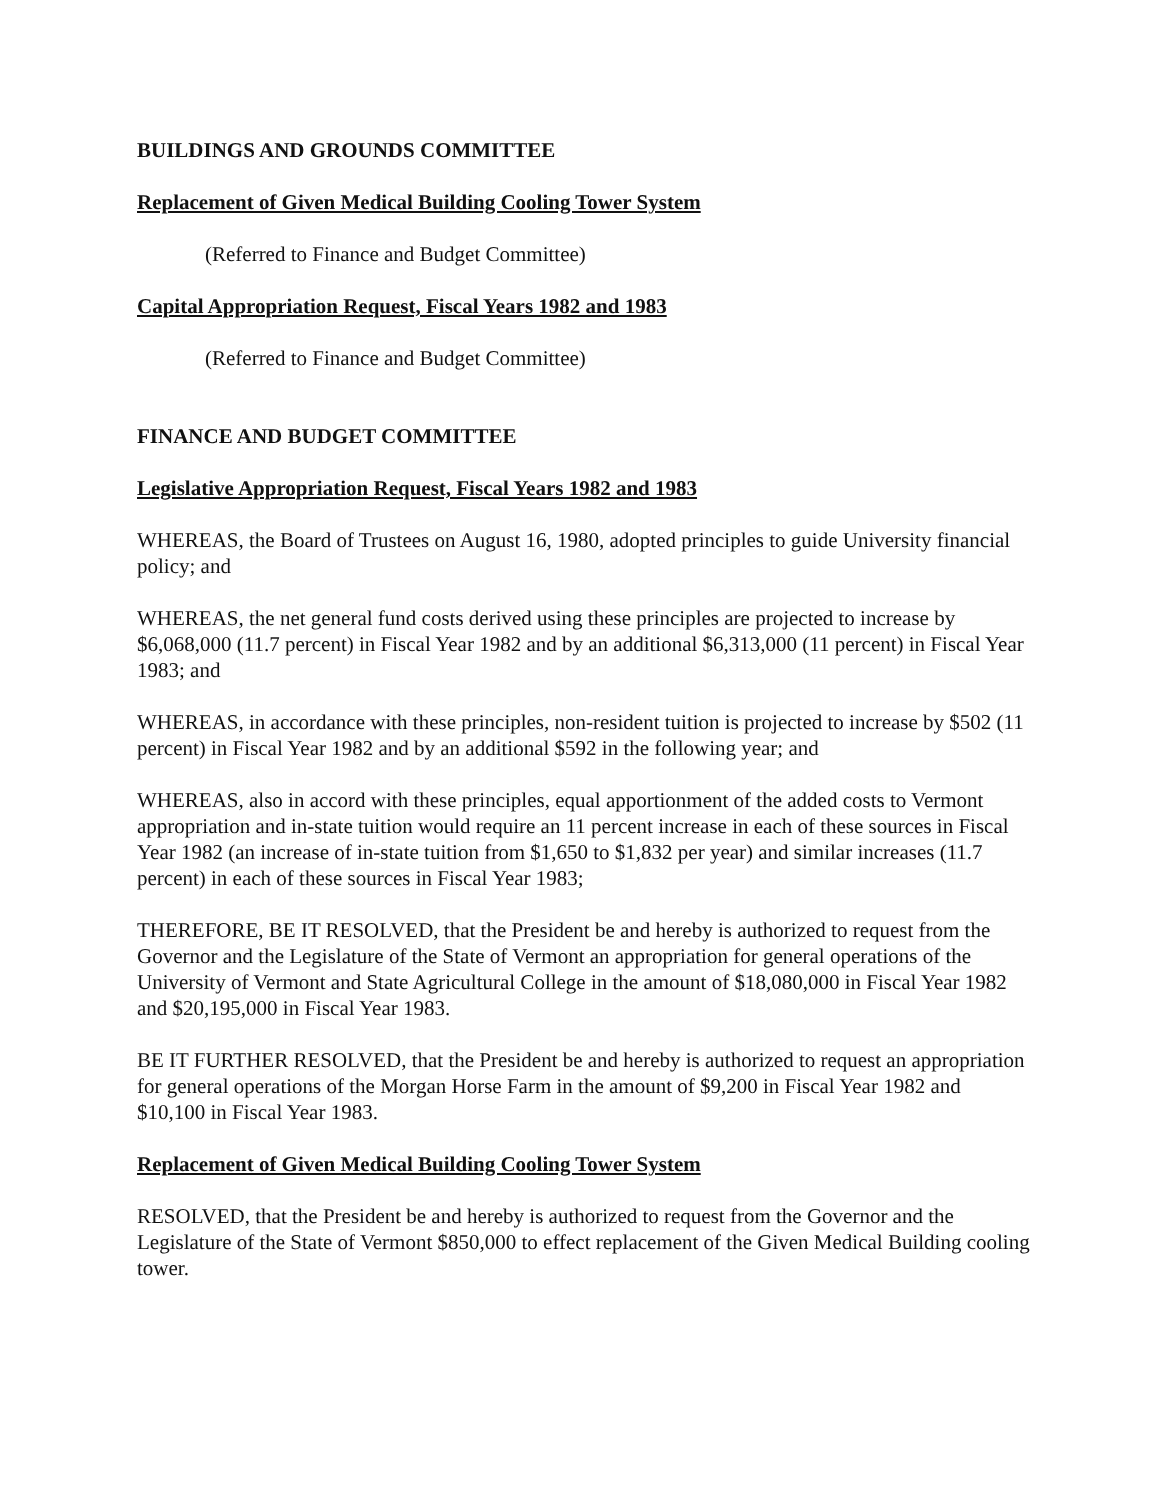BUILDINGS AND GROUNDS COMMITTEE
Replacement of Given Medical Building Cooling Tower System
(Referred to Finance and Budget Committee)
Capital Appropriation Request, Fiscal Years 1982 and 1983
(Referred to Finance and Budget Committee)
FINANCE AND BUDGET COMMITTEE
Legislative Appropriation Request, Fiscal Years 1982 and 1983
WHEREAS, the Board of Trustees on August 16, 1980, adopted principles to guide University financial policy; and
WHEREAS, the net general fund costs derived using these principles are projected to increase by $6,068,000 (11.7 percent) in Fiscal Year 1982 and by an additional $6,313,000 (11 percent) in Fiscal Year 1983; and
WHEREAS, in accordance with these principles, non-resident tuition is projected to increase by $502 (11 percent) in Fiscal Year 1982 and by an additional $592 in the following year; and
WHEREAS, also in accord with these principles, equal apportionment of the added costs to Vermont appropriation and in-state tuition would require an 11 percent increase in each of these sources in Fiscal Year 1982 (an increase of in-state tuition from $1,650 to $1,832 per year) and similar increases (11.7 percent) in each of these sources in Fiscal Year 1983;
THEREFORE, BE IT RESOLVED, that the President be and hereby is authorized to request from the Governor and the Legislature of the State of Vermont an appropriation for general operations of the University of Vermont and State Agricultural College in the amount of $18,080,000 in Fiscal Year 1982 and $20,195,000 in Fiscal Year 1983.
BE IT FURTHER RESOLVED, that the President be and hereby is authorized to request an appropriation for general operations of the Morgan Horse Farm in the amount of $9,200 in Fiscal Year 1982 and $10,100 in Fiscal Year 1983.
Replacement of Given Medical Building Cooling Tower System
RESOLVED, that the President be and hereby is authorized to request from the Governor and the Legislature of the State of Vermont $850,000 to effect replacement of the Given Medical Building cooling tower.